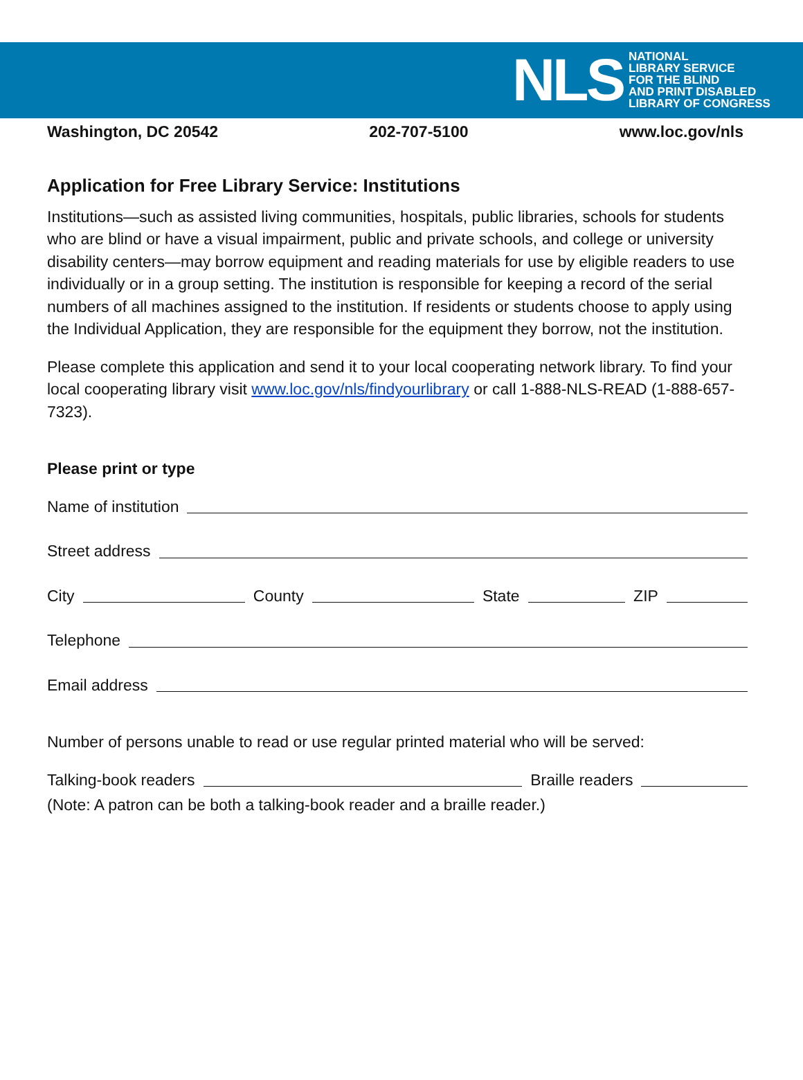NLS
NATIONAL
LIBRARY SERVICE
FOR THE BLIND
AND PRINT DISABLED
LIBRARY OF CONGRESS
Washington, DC 20542 202-707-5100 www.loc.gov/nls
Application for Free Library Service: Institutions
Institutions—such as assisted living communities, hospitals, public libraries, schools for students who are blind or have a visual impairment, public and private schools, and college or university disability centers—may borrow equipment and reading materials for use by eligible readers to use individually or in a group setting. The institution is responsible for keeping a record of the serial numbers of all machines assigned to the institution. If residents or students choose to apply using the Individual Application, they are responsible for the equipment they borrow, not the institution.
Please complete this application and send it to your local cooperating network library. To find your local cooperating library visit www.loc.gov/nls/findyourlibrary or call 1-888-NLS-READ (1-888-657-7323).
Please print or type
Name of institution
Street address
City County State ZIP
Telephone
Email address
Number of persons unable to read or use regular printed material who will be served:
Talking-book readers Braille readers
(Note: A patron can be both a talking-book reader and a braille reader.)